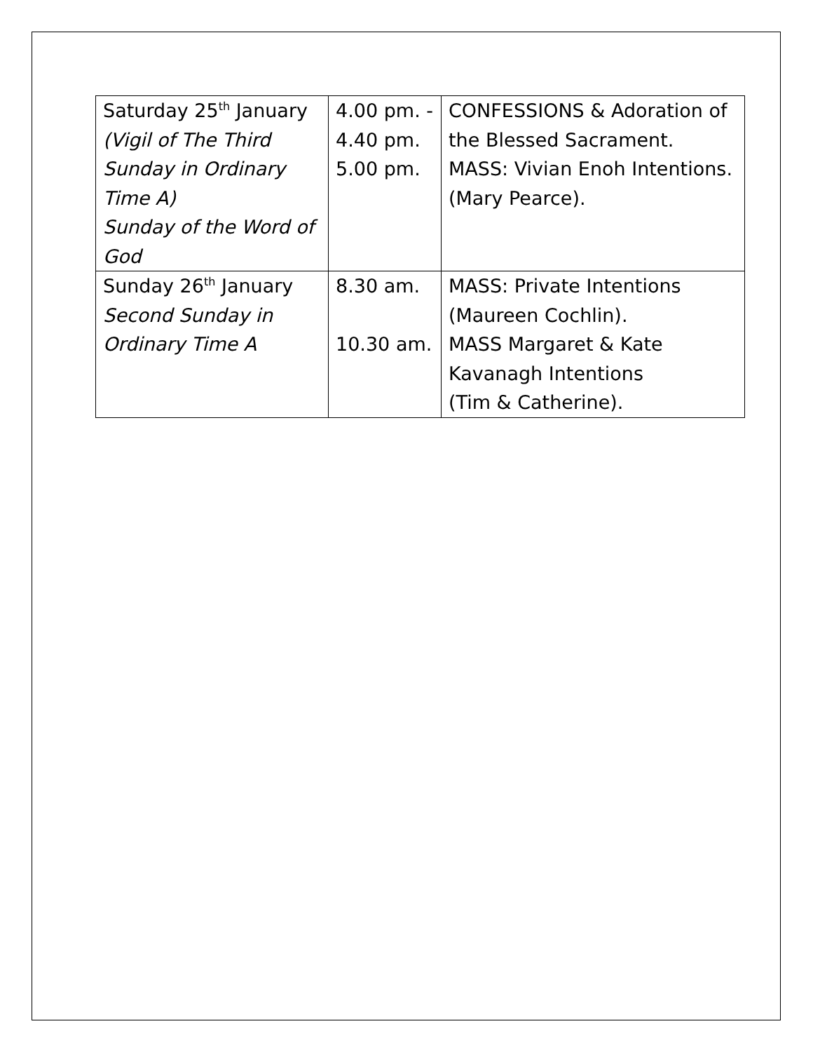| Saturday 25<sup>th</sup> January (Vigil of The Third Sunday in Ordinary Time A) Sunday of the Word of God | 4.00 pm. - 4.40 pm. 5.00 pm. | CONFESSIONS & Adoration of the Blessed Sacrament. MASS: Vivian Enoh Intentions. (Mary Pearce). |
| Sunday 26<sup>th</sup> January Second Sunday in Ordinary Time A | 8.30 am. 10.30 am. | MASS: Private Intentions (Maureen Cochlin). MASS Margaret & Kate Kavanagh Intentions (Tim & Catherine). |